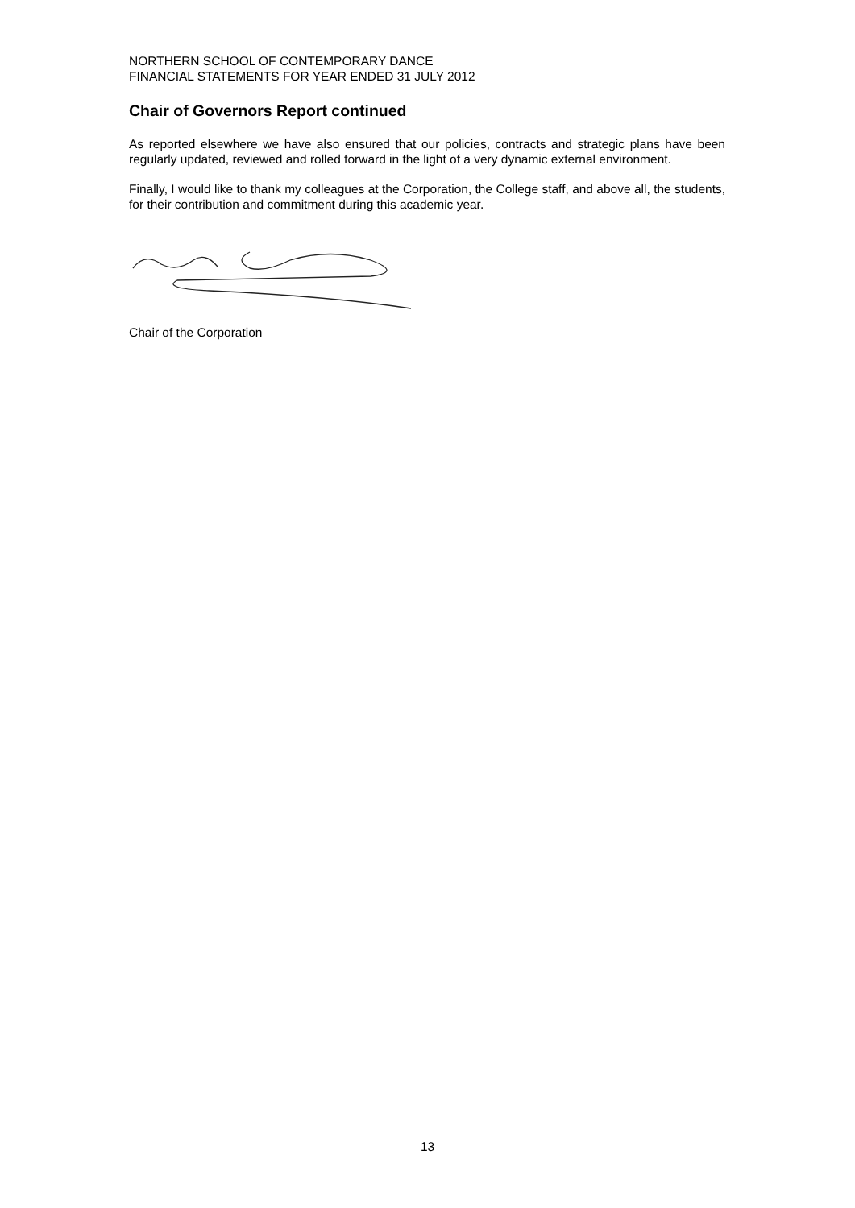NORTHERN SCHOOL OF CONTEMPORARY DANCE
FINANCIAL STATEMENTS FOR YEAR ENDED 31 JULY 2012
Chair of Governors Report continued
As reported elsewhere we have also ensured that our policies, contracts and strategic plans have been regularly updated, reviewed and rolled forward in the light of a very dynamic external environment.
Finally, I would like to thank my colleagues at the Corporation, the College staff, and above all, the students, for their contribution and commitment during this academic year.
Chair of the Corporation
13